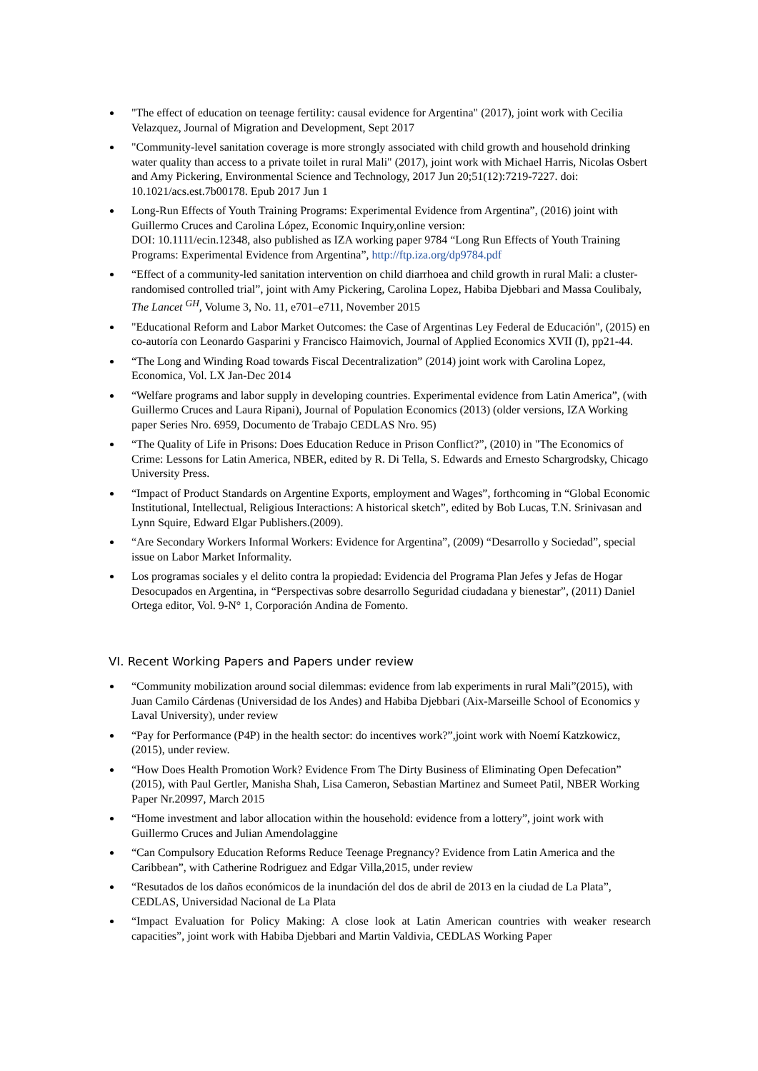"The effect of education on teenage fertility: causal evidence for Argentina" (2017), joint work with Cecilia Velazquez, Journal of Migration and Development, Sept 2017
"Community-level sanitation coverage is more strongly associated with child growth and household drinking water quality than access to a private toilet in rural Mali" (2017), joint work with Michael Harris, Nicolas Osbert and Amy Pickering, Environmental Science and Technology, 2017 Jun 20;51(12):7219-7227. doi: 10.1021/acs.est.7b00178. Epub 2017 Jun 1
Long-Run Effects of Youth Training Programs: Experimental Evidence from Argentina”, (2016) joint with Guillermo Cruces and Carolina López, Economic Inquiry,online version:
DOI: 10.1111/ecin.12348, also published as IZA working paper 9784 “Long Run Effects of Youth Training Programs: Experimental Evidence from Argentina”, http://ftp.iza.org/dp9784.pdf
“Effect of a community-led sanitation intervention on child diarrhoea and child growth in rural Mali: a cluster-randomised controlled trial”, joint with Amy Pickering, Carolina Lopez, Habiba Djebbari and Massa Coulibaly, The Lancet <sup>GH</sup>, Volume 3, No. 11, e701–e711, November 2015
"Educational Reform and Labor Market Outcomes: the Case of Argentinas Ley Federal de Educación", (2015) en co-autoría con Leonardo Gasparini y Francisco Haimovich, Journal of Applied Economics XVII (I), pp21-44.
“The Long and Winding Road towards Fiscal Decentralization” (2014) joint work with Carolina Lopez, Economica, Vol. LX Jan-Dec 2014
“Welfare programs and labor supply in developing countries. Experimental evidence from Latin America”, (with Guillermo Cruces and Laura Ripani), Journal of Population Economics (2013) (older versions, IZA Working paper Series Nro. 6959, Documento de Trabajo CEDLAS Nro. 95)
“The Quality of Life in Prisons: Does Education Reduce in Prison Conflict?”, (2010) in "The Economics of Crime: Lessons for Latin America, NBER, edited by R. Di Tella, S. Edwards and Ernesto Schargrodsky, Chicago University Press.
“Impact of Product Standards on Argentine Exports, employment and Wages”, forthcoming in “Global Economic Institutional, Intellectual, Religious Interactions: A historical sketch”, edited by Bob Lucas, T.N. Srinivasan and Lynn Squire, Edward Elgar Publishers.(2009).
“Are Secondary Workers Informal Workers: Evidence for Argentina”, (2009) “Desarrollo y Sociedad”, special issue on Labor Market Informality.
Los programas sociales y el delito contra la propiedad: Evidencia del Programa Plan Jefes y Jefas de Hogar Desocupados en Argentina, in “Perspectivas sobre desarrollo Seguridad ciudadana y bienestar”, (2011) Daniel Ortega editor, Vol. 9-N° 1, Corporación Andina de Fomento.
VI. Recent Working Papers and Papers under review
“Community mobilization around social dilemmas: evidence from lab experiments in rural Mali”(2015), with Juan Camilo Cárdenas (Universidad de los Andes) and Habiba Djebbari (Aix-Marseille School of Economics y Laval University), under review
“Pay for Performance (P4P) in the health sector: do incentives work?”,joint work with Noemí Katzkowicz, (2015), under review.
“How Does Health Promotion Work? Evidence From The Dirty Business of Eliminating Open Defecation” (2015), with Paul Gertler, Manisha Shah, Lisa Cameron, Sebastian Martinez and Sumeet Patil, NBER Working Paper Nr.20997, March 2015
“Home investment and labor allocation within the household: evidence from a lottery”, joint work with Guillermo Cruces and Julian Amendolaggine
“Can Compulsory Education Reforms Reduce Teenage Pregnancy? Evidence from Latin America and the Caribbean”, with Catherine Rodriguez and Edgar Villa,2015, under review
“Resutados de los daños económicos de la inundación del dos de abril de 2013 en la ciudad de La Plata”, CEDLAS, Universidad Nacional de La Plata
“Impact Evaluation for Policy Making: A close look at Latin American countries with weaker research capacities”, joint work with Habiba Djebbari and Martin Valdivia, CEDLAS Working Paper